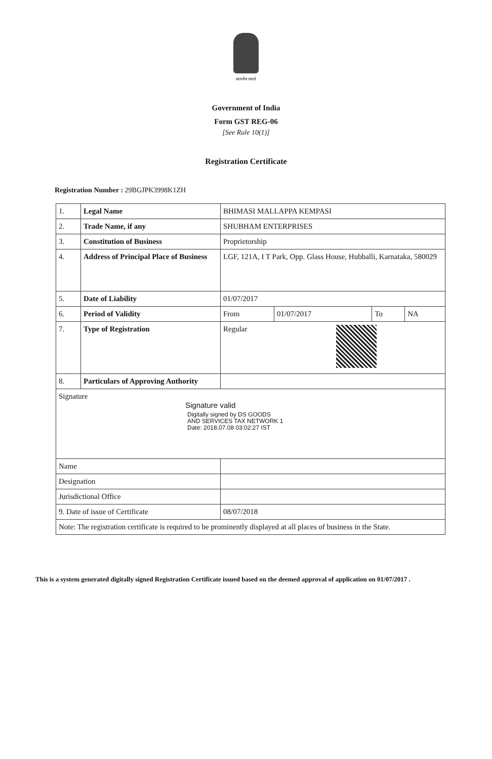सत्यमेव जयते
Government of India
Form GST REG-06
[See Rule 10(1)]
Registration Certificate
Registration Number : 29BGJPK3998K1ZH
| 1. | Legal Name | BHIMASI MALLAPPA KEMPASI | | | |
| 2. | Trade Name, if any | SHUBHAM ENTERPRISES | | | |
| 3. | Constitution of Business | Proprietorship | | | |
| 4. | Address of Principal Place of Business | LGF, 121A, I T Park, Opp. Glass House, Hubballi, Karnataka, 580029 | | | |
| 5. | Date of Liability | 01/07/2017 | | | |
| 6. | Period of Validity | From | 01/07/2017 | To | NA |
| 7. | Type of Registration | Regular | | | |
| 8. | Particulars of Approving Authority | | | | |
| Signature Signature valid Digitally signed by DS GOODS AND SERVICES TAX NETWORK 1 Date: 2018.07.08 03:02:27 IST | | | | | |
| Name | | | | | |
| Designation | | | | | |
| Jurisdictional Office | | | | | |
| 9. Date of issue of Certificate | | 08/07/2018 | | | |
| Note: The registration certificate is required to be prominently displayed at all places of business in the State. | | | | | |
This is a system generated digitally signed Registration Certificate issued based on the deemed approval of application on 01/07/2017 .